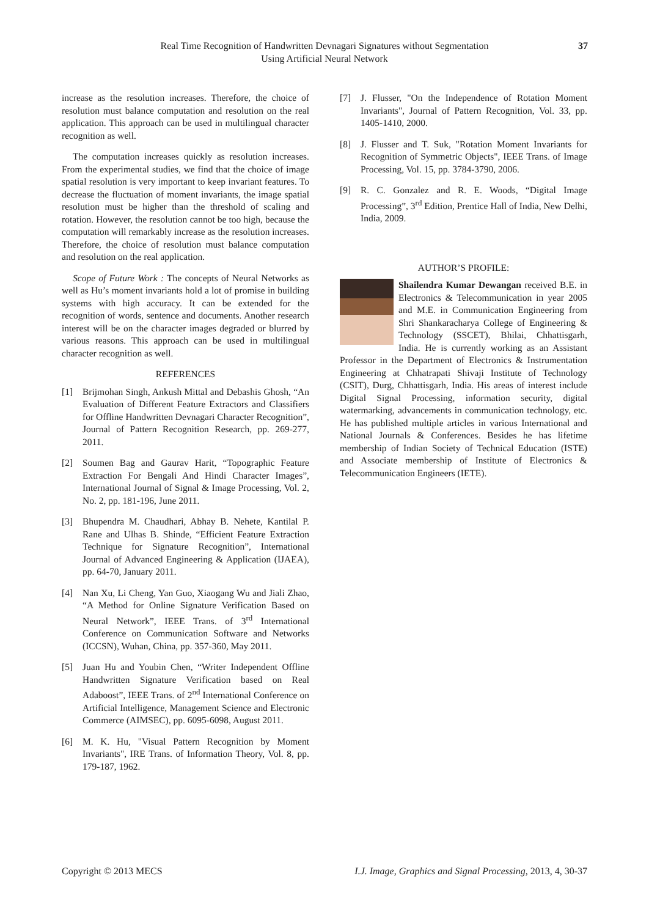Real Time Recognition of Handwritten Devnagari Signatures without Segmentation
Using Artificial Neural Network
37
increase as the resolution increases. Therefore, the choice of resolution must balance computation and resolution on the real application. This approach can be used in multilingual character recognition as well.
The computation increases quickly as resolution increases. From the experimental studies, we find that the choice of image spatial resolution is very important to keep invariant features. To decrease the fluctuation of moment invariants, the image spatial resolution must be higher than the threshold of scaling and rotation. However, the resolution cannot be too high, because the computation will remarkably increase as the resolution increases. Therefore, the choice of resolution must balance computation and resolution on the real application.
Scope of Future Work : The concepts of Neural Networks as well as Hu’s moment invariants hold a lot of promise in building systems with high accuracy. It can be extended for the recognition of words, sentence and documents. Another research interest will be on the character images degraded or blurred by various reasons. This approach can be used in multilingual character recognition as well.
REFERENCES
[1] Brijmohan Singh, Ankush Mittal and Debashis Ghosh, “An Evaluation of Different Feature Extractors and Classifiers for Offline Handwritten Devnagari Character Recognition”, Journal of Pattern Recognition Research, pp. 269-277, 2011.
[2] Soumen Bag and Gaurav Harit, “Topographic Feature Extraction For Bengali And Hindi Character Images”, International Journal of Signal & Image Processing, Vol. 2, No. 2, pp. 181-196, June 2011.
[3] Bhupendra M. Chaudhari, Abhay B. Nehete, Kantilal P. Rane and Ulhas B. Shinde, “Efficient Feature Extraction Technique for Signature Recognition”, International Journal of Advanced Engineering & Application (IJAEA), pp. 64-70, January 2011.
[4] Nan Xu, Li Cheng, Yan Guo, Xiaogang Wu and Jiali Zhao, “A Method for Online Signature Verification Based on Neural Network”, IEEE Trans. of 3<sup>rd</sup> International Conference on Communication Software and Networks (ICCSN), Wuhan, China, pp. 357-360, May 2011.
[5] Juan Hu and Youbin Chen, “Writer Independent Offline Handwritten Signature Verification based on Real Adaboost”, IEEE Trans. of 2<sup>nd</sup> International Conference on Artificial Intelligence, Management Science and Electronic Commerce (AIMSEC), pp. 6095-6098, August 2011.
[6] M. K. Hu, "Visual Pattern Recognition by Moment Invariants", IRE Trans. of Information Theory, Vol. 8, pp. 179-187, 1962.
[7] J. Flusser, "On the Independence of Rotation Moment Invariants", Journal of Pattern Recognition, Vol. 33, pp. 1405-1410, 2000.
[8] J. Flusser and T. Suk, "Rotation Moment Invariants for Recognition of Symmetric Objects", IEEE Trans. of Image Processing, Vol. 15, pp. 3784-3790, 2006.
[9] R. C. Gonzalez and R. E. Woods, “Digital Image Processing”, 3<sup>rd</sup> Edition, Prentice Hall of India, New Delhi, India, 2009.
AUTHOR’S PROFILE:
Shailendra Kumar Dewangan received B.E. in Electronics & Telecommunication in year 2005 and M.E. in Communication Engineering from Shri Shankaracharya College of Engineering & Technology (SSCET), Bhilai, Chhattisgarh, India. He is currently working as an Assistant Professor in the Department of Electronics & Instrumentation Engineering at Chhatrapati Shivaji Institute of Technology (CSIT), Durg, Chhattisgarh, India. His areas of interest include Digital Signal Processing, information security, digital watermarking, advancements in communication technology, etc. He has published multiple articles in various International and National Journals & Conferences. Besides he has lifetime membership of Indian Society of Technical Education (ISTE) and Associate membership of Institute of Electronics & Telecommunication Engineers (IETE).
Copyright © 2013 MECS I.J. Image, Graphics and Signal Processing, 2013, 4, 30-37